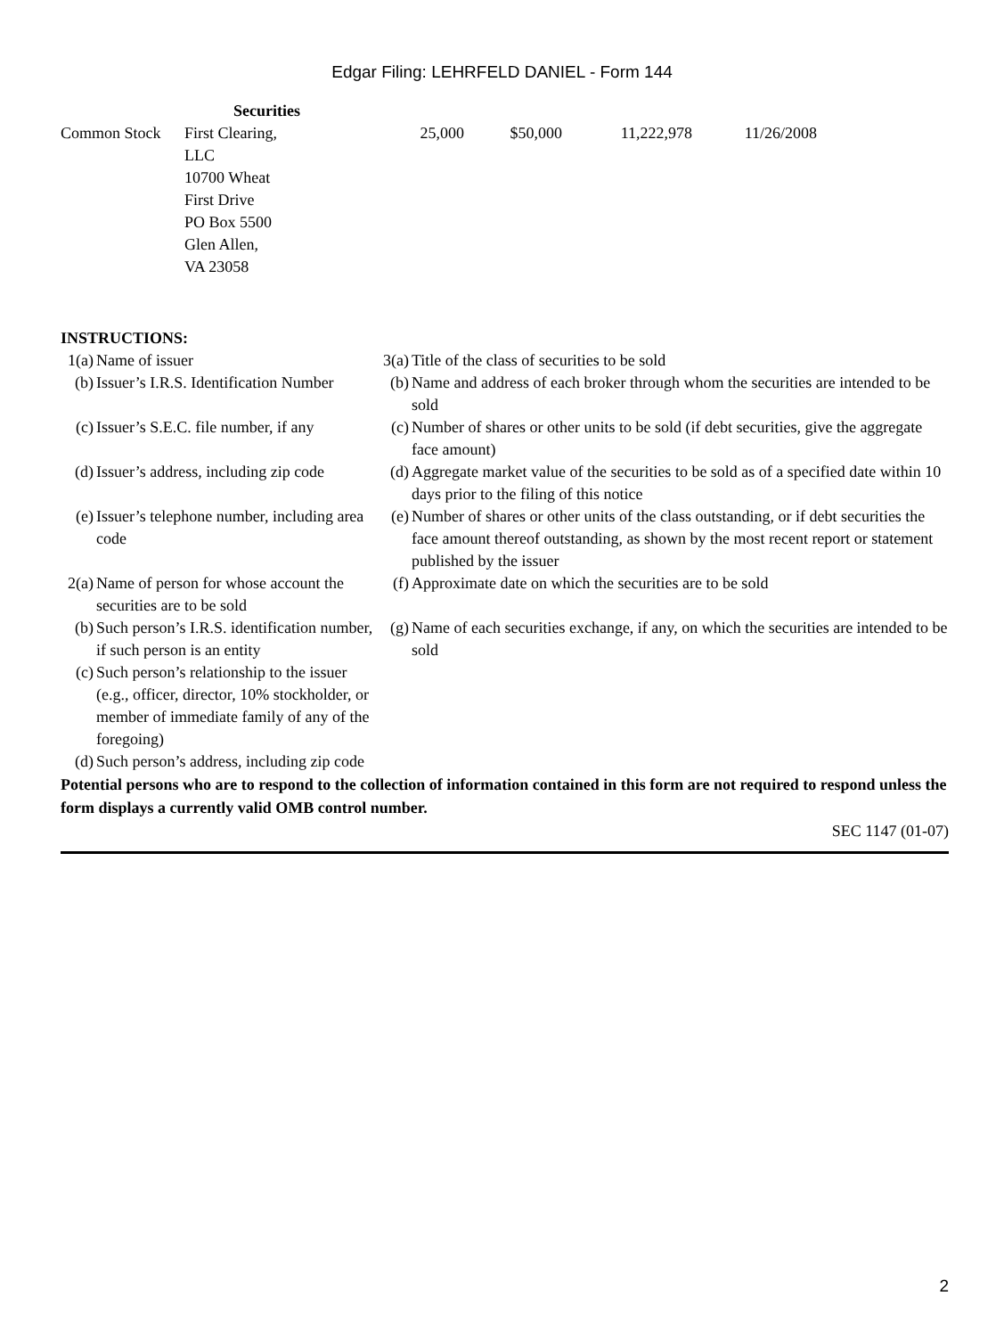Edgar Filing: LEHRFELD DANIEL - Form 144
| | Securities | | | | |
| Common Stock | First Clearing, LLC 10700 Wheat First Drive PO Box 5500 Glen Allen, VA 23058 | 25,000 | $50,000 | 11,222,978 | 11/26/2008 |
INSTRUCTIONS:
| 1(a) | Name of issuer | 3(a) | Title of the class of securities to be sold |
| (b) | Issuer’s I.R.S. Identification Number | (b) | Name and address of each broker through whom the securities are intended to be sold |
| (c) | Issuer’s S.E.C. file number, if any | (c) | Number of shares or other units to be sold (if debt securities, give the aggregate face amount) |
| (d) | Issuer’s address, including zip code | (d) | Aggregate market value of the securities to be sold as of a specified date within 10 days prior to the filing of this notice |
| (e) | Issuer’s telephone number, including area code | (e) | Number of shares or other units of the class outstanding, or if debt securities the face amount thereof outstanding, as shown by the most recent report or statement published by the issuer |
| 2(a) | Name of person for whose account the securities are to be sold | (f) | Approximate date on which the securities are to be sold |
| (b) | Such person’s I.R.S. identification number, if such person is an entity | (g) | Name of each securities exchange, if any, on which the securities are intended to be sold |
| (c) | Such person’s relationship to the issuer (e.g., officer, director, 10% stockholder, or member of immediate family of any of the foregoing) | | |
| (d) | Such person’s address, including zip code | | |
Potential persons who are to respond to the collection of information contained in this form are not required to respond unless the form displays a currently valid OMB control number.
SEC 1147 (01-07)
2